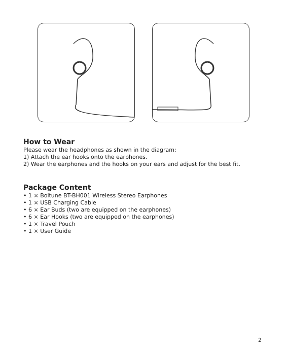How to Wear
Please wear the headphones as shown in the diagram:
1) Attach the ear hooks onto the earphones.
2) Wear the earphones and the hooks on your ears and adjust for the best fit.
Package Content
• 1 × Boltune BT-BH001 Wireless Stereo Earphones
• 1 × USB Charging Cable
• 6 × Ear Buds (two are equipped on the earphones)
• 6 × Ear Hooks (two are equipped on the earphones)
• 1 × Travel Pouch
• 1 × User Guide
2